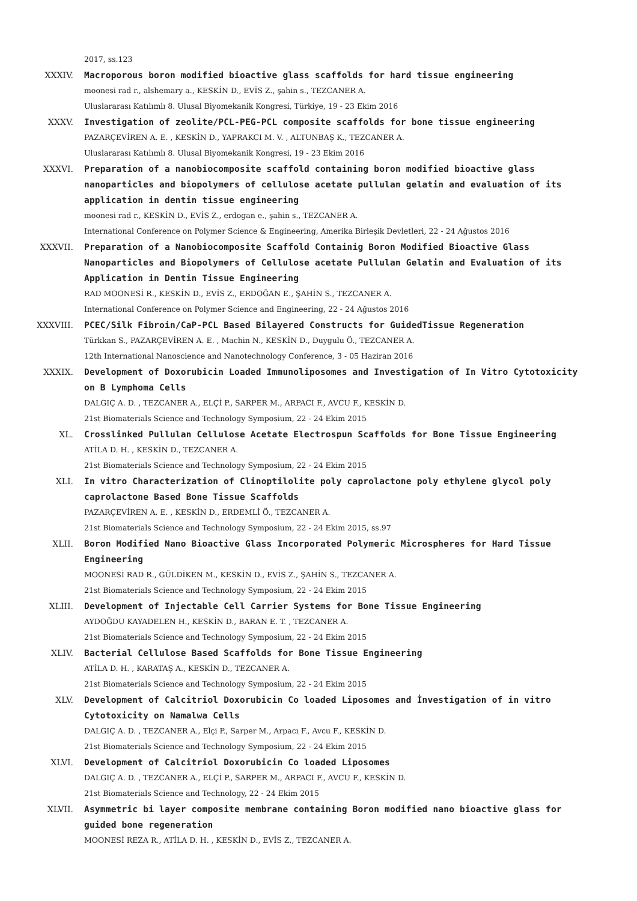2017, ss.123
XXXIV. Macroporous boron modified bioactive glass scaffolds for hard tissue engineering
moonesi rad r., alshemary a., KESKİN D., EVİS Z., şahin s., TEZCANER A.
Uluslararası Katılımlı 8. Ulusal Biyomekanik Kongresi, Türkiye, 19 - 23 Ekim 2016
XXXV. Investigation of zeolite/PCL-PEG-PCL composite scaffolds for bone tissue engineering
PAZARÇEVİREN A. E. , KESKİN D., YAPRAKCI M. V. , ALTUNBAŞ K., TEZCANER A.
Uluslararası Katılımlı 8. Ulusal Biyomekanik Kongresi, 19 - 23 Ekim 2016
XXXVI. Preparation of a nanobiocomposite scaffold containing boron modified bioactive glass nanoparticles and biopolymers of cellulose acetate pullulan gelatin and evaluation of its application in dentin tissue engineering
moonesi rad r., KESKİN D., EVİS Z., erdogan e., şahin s., TEZCANER A.
International Conference on Polymer Science & Engineering, Amerika Birleşik Devletleri, 22 - 24 Ağustos 2016
XXXVII. Preparation of a Nanobiocomposite Scaffold Containig Boron Modified Bioactive Glass Nanoparticles and Biopolymers of Cellulose acetate Pullulan Gelatin and Evaluation of its Application in Dentin Tissue Engineering
RAD MOONESİ R., KESKİN D., EVİS Z., ERDOĞAN E., ŞAHİN S., TEZCANER A.
International Conference on Polymer Science and Engineering, 22 - 24 Ağustos 2016
XXXVIII. PCEC/Silk Fibroin/CaP-PCL Based Bilayered Constructs for GuidedTissue Regeneration
Türkkan S., PAZARÇEVİREN A. E. , Machin N., KESKİN D., Duygulu Ö., TEZCANER A.
12th International Nanoscience and Nanotechnology Conference, 3 - 05 Haziran 2016
XXXIX. Development of Doxorubicin Loaded Immunoliposomes and Investigation of In Vitro Cytotoxicity on B Lymphoma Cells
DALGIÇ A. D. , TEZCANER A., ELÇİ P., SARPER M., ARPACI F., AVCU F., KESKİN D.
21st Biomaterials Science and Technology Symposium, 22 - 24 Ekim 2015
XL. Crosslinked Pullulan Cellulose Acetate Electrospun Scaffolds for Bone Tissue Engineering
ATİLA D. H. , KESKİN D., TEZCANER A.
21st Biomaterials Science and Technology Symposium, 22 - 24 Ekim 2015
XLI. In vitro Characterization of Clinoptilolite poly caprolactone poly ethylene glycol poly caprolactone Based Bone Tissue Scaffolds
PAZARÇEVİREN A. E. , KESKİN D., ERDEMLİ Ö., TEZCANER A.
21st Biomaterials Science and Technology Symposium, 22 - 24 Ekim 2015, ss.97
XLII. Boron Modified Nano Bioactive Glass Incorporated Polymeric Microspheres for Hard Tissue Engineering
MOONESİ RAD R., GÜLDİKEN M., KESKİN D., EVİS Z., ŞAHİN S., TEZCANER A.
21st Biomaterials Science and Technology Symposium, 22 - 24 Ekim 2015
XLIII. Development of Injectable Cell Carrier Systems for Bone Tissue Engineering
AYDOĞDU KAYADELEN H., KESKİN D., BARAN E. T. , TEZCANER A.
21st Biomaterials Science and Technology Symposium, 22 - 24 Ekim 2015
XLIV. Bacterial Cellulose Based Scaffolds for Bone Tissue Engineering
ATİLA D. H. , KARATAŞ A., KESKİN D., TEZCANER A.
21st Biomaterials Science and Technology Symposium, 22 - 24 Ekim 2015
XLV. Development of Calcitriol Doxorubicin Co loaded Liposomes and İnvestigation of in vitro Cytotoxicity on Namalwa Cells
DALGIÇ A. D. , TEZCANER A., Elçi P., Sarper M., Arpacı F., Avcu F., KESKİN D.
21st Biomaterials Science and Technology Symposium, 22 - 24 Ekim 2015
XLVI. Development of Calcitriol Doxorubicin Co loaded Liposomes
DALGIÇ A. D. , TEZCANER A., ELÇİ P., SARPER M., ARPACI F., AVCU F., KESKİN D.
21st Biomaterials Science and Technology, 22 - 24 Ekim 2015
XLVII. Asymmetric bi layer composite membrane containing Boron modified nano bioactive glass for guided bone regeneration
MOONESİ REZA R., ATİLA D. H. , KESKİN D., EVİS Z., TEZCANER A.